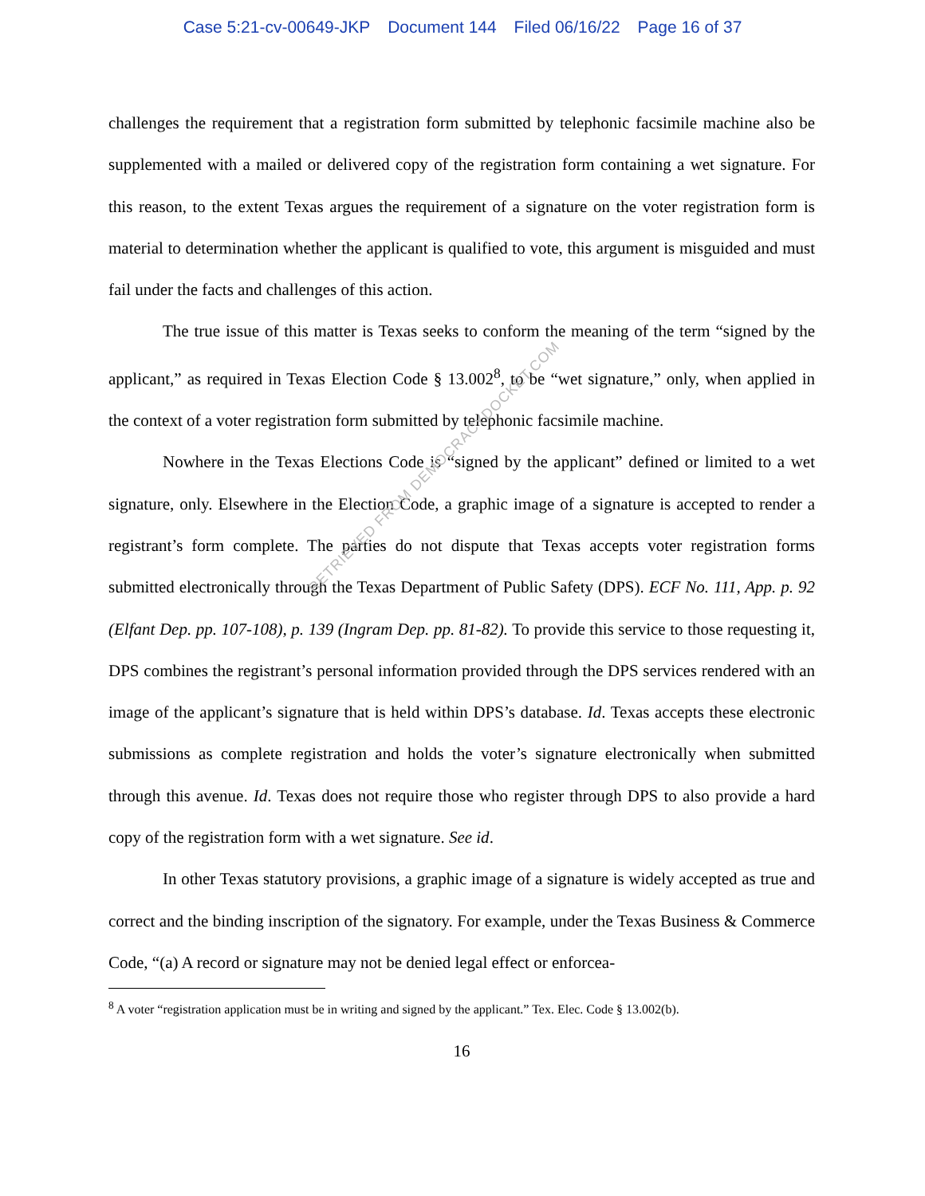Case 5:21-cv-00649-JKP Document 144 Filed 06/16/22 Page 16 of 37
challenges the requirement that a registration form submitted by telephonic facsimile machine also be supplemented with a mailed or delivered copy of the registration form containing a wet signature. For this reason, to the extent Texas argues the requirement of a signature on the voter registration form is material to determination whether the applicant is qualified to vote, this argument is misguided and must fail under the facts and challenges of this action.
The true issue of this matter is Texas seeks to conform the meaning of the term “signed by the applicant,” as required in Texas Election Code § 13.002<sup>8</sup>, to be “wet signature,” only, when applied in the context of a voter registration form submitted by telephonic facsimile machine.
Nowhere in the Texas Elections Code is “signed by the applicant” defined or limited to a wet signature, only. Elsewhere in the Election Code, a graphic image of a signature is accepted to render a registrant’s form complete. The parties do not dispute that Texas accepts voter registration forms submitted electronically through the Texas Department of Public Safety (DPS). ECF No. 111, App. p. 92 (Elfant Dep. pp. 107-108), p. 139 (Ingram Dep. pp. 81-82). To provide this service to those requesting it, DPS combines the registrant’s personal information provided through the DPS services rendered with an image of the applicant’s signature that is held within DPS’s database. Id. Texas accepts these electronic submissions as complete registration and holds the voter’s signature electronically when submitted through this avenue. Id. Texas does not require those who register through DPS to also provide a hard copy of the registration form with a wet signature. See id.
In other Texas statutory provisions, a graphic image of a signature is widely accepted as true and correct and the binding inscription of the signatory. For example, under the Texas Business & Commerce Code, “(a) A record or signature may not be denied legal effect or enforcea-
<sup>8</sup> A voter “registration application must be in writing and signed by the applicant.” Tex. Elec. Code § 13.002(b).
16
RETRIEVED FROM DEMOCRACYDOCKET.COM